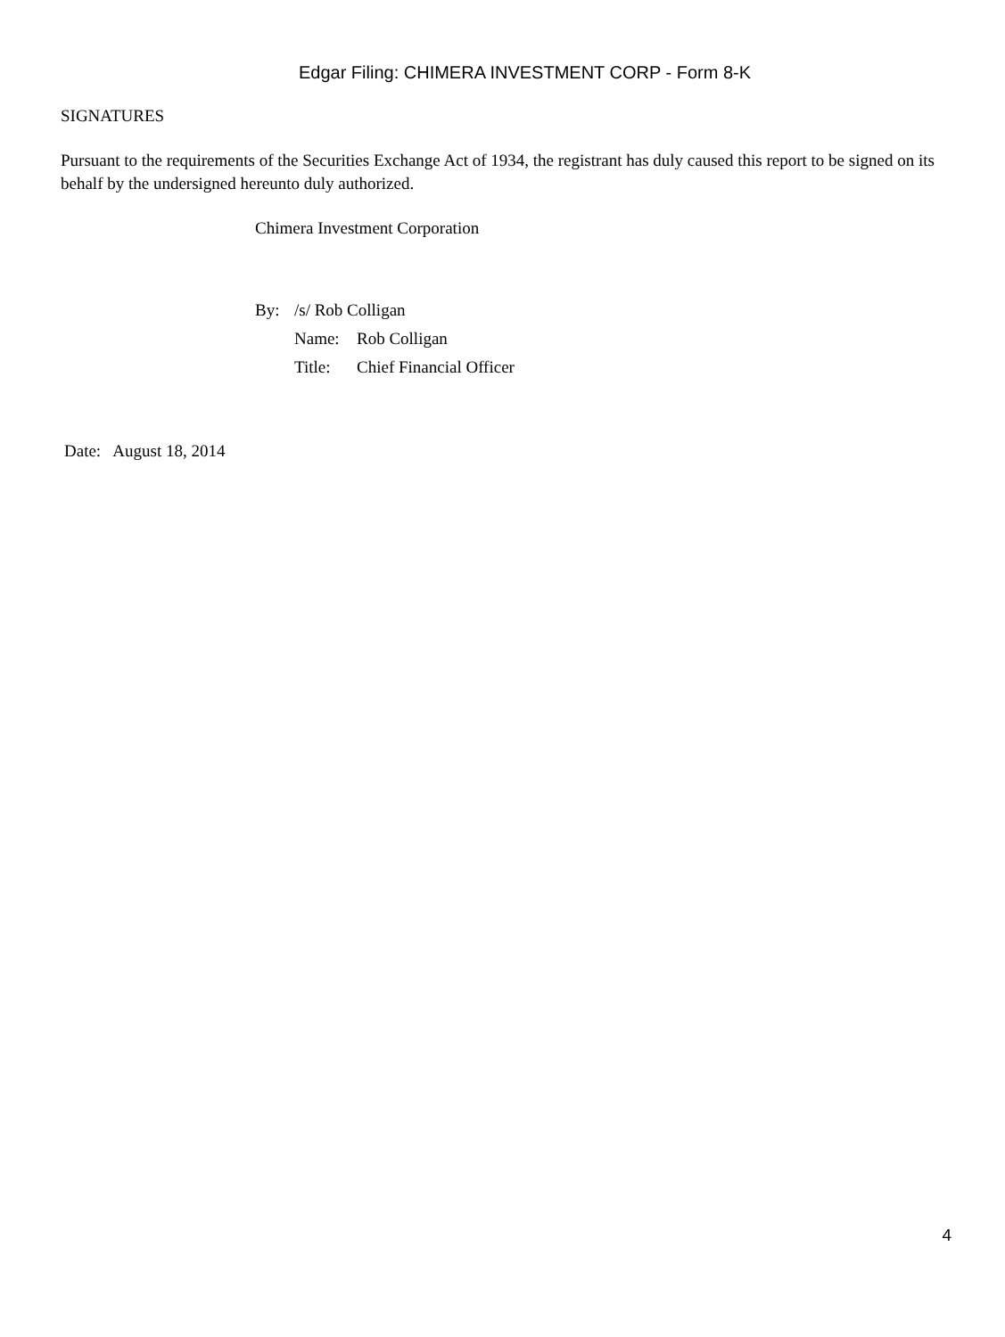Edgar Filing: CHIMERA INVESTMENT CORP - Form 8-K
SIGNATURES
Pursuant to the requirements of the Securities Exchange Act of 1934, the registrant has duly caused this report to be signed on its behalf by the undersigned hereunto duly authorized.
Chimera Investment Corporation
| By: | /s/ Rob Colligan | |
| | Name: | Rob Colligan |
| | Title: | Chief Financial Officer |
Date: August 18, 2014
4